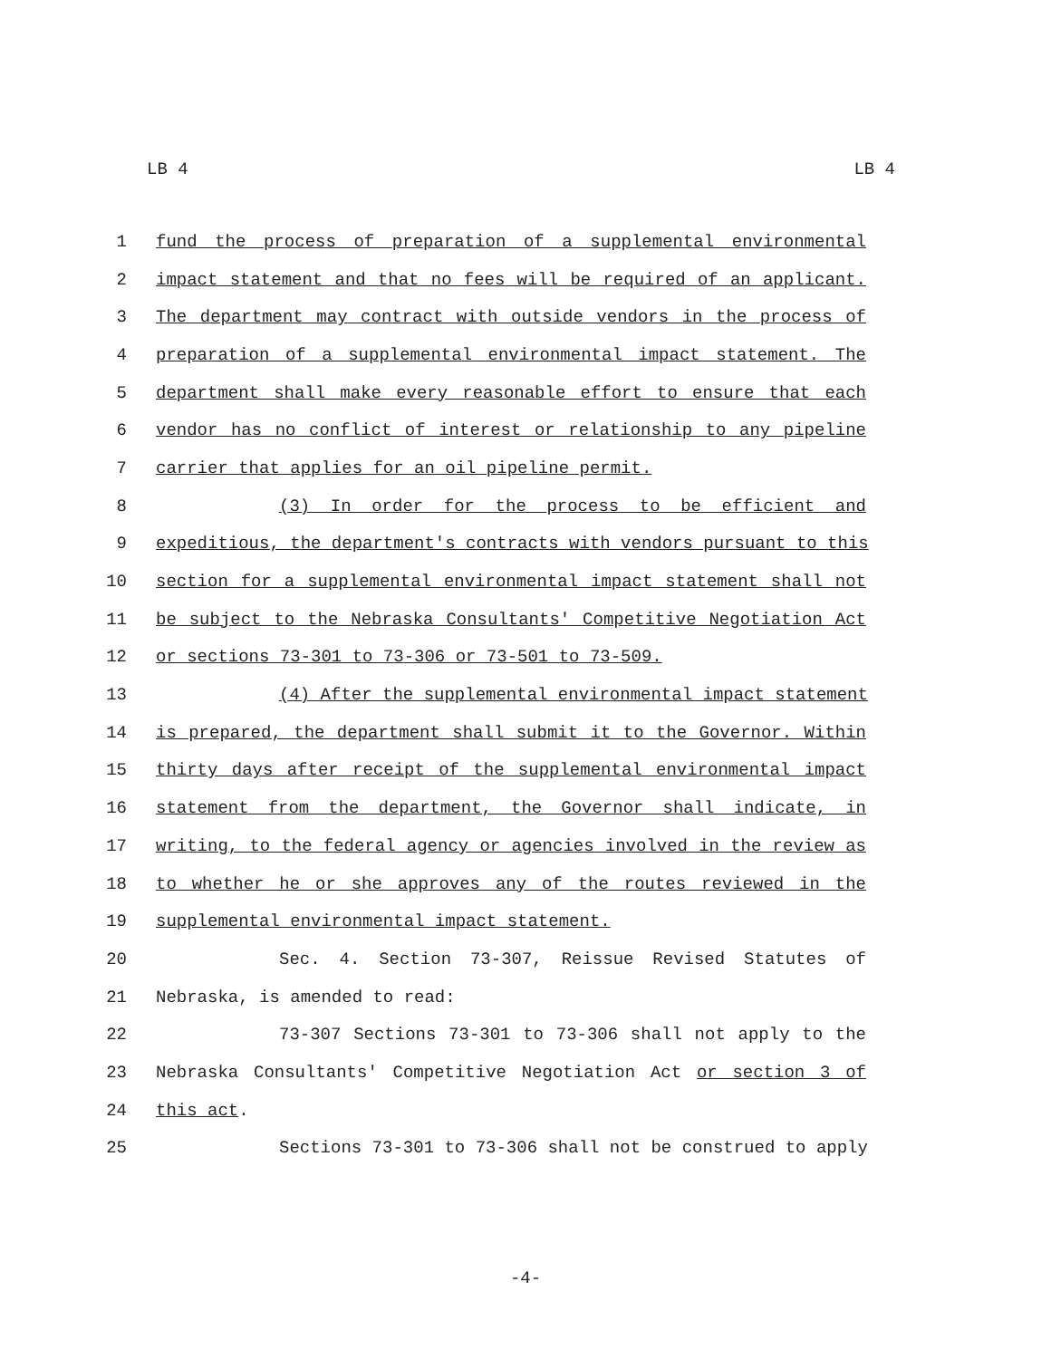LB 4 LB 4
1 fund the process of preparation of a supplemental environmental
2 impact statement and that no fees will be required of an applicant.
3 The department may contract with outside vendors in the process of
4 preparation of a supplemental environmental impact statement. The
5 department shall make every reasonable effort to ensure that each
6 vendor has no conflict of interest or relationship to any pipeline
7 carrier that applies for an oil pipeline permit.
8 (3) In order for the process to be efficient and
9 expeditious, the department's contracts with vendors pursuant to this
10 section for a supplemental environmental impact statement shall not
11 be subject to the Nebraska Consultants' Competitive Negotiation Act
12 or sections 73-301 to 73-306 or 73-501 to 73-509.
13 (4) After the supplemental environmental impact statement
14 is prepared, the department shall submit it to the Governor. Within
15 thirty days after receipt of the supplemental environmental impact
16 statement from the department, the Governor shall indicate, in
17 writing, to the federal agency or agencies involved in the review as
18 to whether he or she approves any of the routes reviewed in the
19 supplemental environmental impact statement.
20 Sec. 4. Section 73-307, Reissue Revised Statutes of
21 Nebraska, is amended to read:
22 73-307 Sections 73-301 to 73-306 shall not apply to the
23 Nebraska Consultants' Competitive Negotiation Act or section 3 of
24 this act.
25 Sections 73-301 to 73-306 shall not be construed to apply
-4-